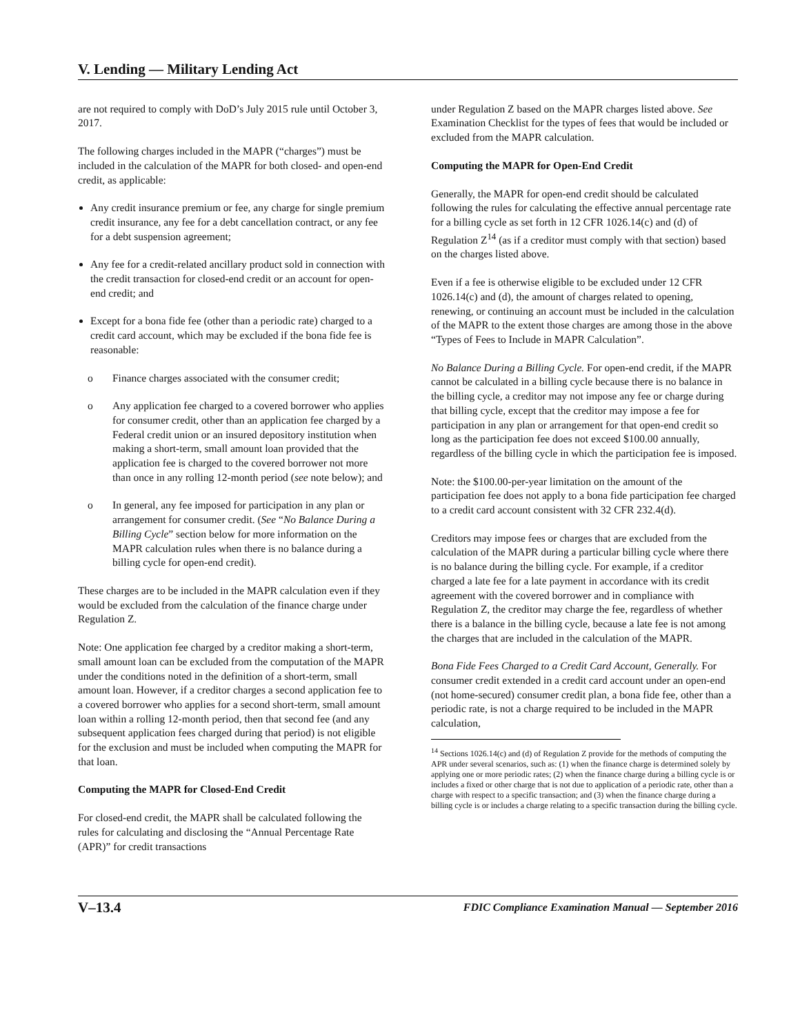V. Lending — Military Lending Act
are not required to comply with DoD’s July 2015 rule until October 3, 2017.
The following charges included in the MAPR (“charges”) must be included in the calculation of the MAPR for both closed- and open-end credit, as applicable:
Any credit insurance premium or fee, any charge for single premium credit insurance, any fee for a debt cancellation contract, or any fee for a debt suspension agreement;
Any fee for a credit-related ancillary product sold in connection with the credit transaction for closed-end credit or an account for open-end credit; and
Except for a bona fide fee (other than a periodic rate) charged to a credit card account, which may be excluded if the bona fide fee is reasonable:
o Finance charges associated with the consumer credit;
o Any application fee charged to a covered borrower who applies for consumer credit, other than an application fee charged by a Federal credit union or an insured depository institution when making a short-term, small amount loan provided that the application fee is charged to the covered borrower not more than once in any rolling 12-month period (see note below); and
o In general, any fee imposed for participation in any plan or arrangement for consumer credit. (See “No Balance During a Billing Cycle” section below for more information on the MAPR calculation rules when there is no balance during a billing cycle for open-end credit).
These charges are to be included in the MAPR calculation even if they would be excluded from the calculation of the finance charge under Regulation Z.
Note: One application fee charged by a creditor making a short-term, small amount loan can be excluded from the computation of the MAPR under the conditions noted in the definition of a short-term, small amount loan. However, if a creditor charges a second application fee to a covered borrower who applies for a second short-term, small amount loan within a rolling 12-month period, then that second fee (and any subsequent application fees charged during that period) is not eligible for the exclusion and must be included when computing the MAPR for that loan.
Computing the MAPR for Closed-End Credit
For closed-end credit, the MAPR shall be calculated following the rules for calculating and disclosing the “Annual Percentage Rate (APR)” for credit transactions
under Regulation Z based on the MAPR charges listed above. See Examination Checklist for the types of fees that would be included or excluded from the MAPR calculation.
Computing the MAPR for Open-End Credit
Generally, the MAPR for open-end credit should be calculated following the rules for calculating the effective annual percentage rate for a billing cycle as set forth in 12 CFR 1026.14(c) and (d) of Regulation Z<sup>14</sup> (as if a creditor must comply with that section) based on the charges listed above.
Even if a fee is otherwise eligible to be excluded under 12 CFR 1026.14(c) and (d), the amount of charges related to opening, renewing, or continuing an account must be included in the calculation of the MAPR to the extent those charges are among those in the above “Types of Fees to Include in MAPR Calculation”.
No Balance During a Billing Cycle. For open-end credit, if the MAPR cannot be calculated in a billing cycle because there is no balance in the billing cycle, a creditor may not impose any fee or charge during that billing cycle, except that the creditor may impose a fee for participation in any plan or arrangement for that open-end credit so long as the participation fee does not exceed $100.00 annually, regardless of the billing cycle in which the participation fee is imposed.
Note: the $100.00-per-year limitation on the amount of the participation fee does not apply to a bona fide participation fee charged to a credit card account consistent with 32 CFR 232.4(d).
Creditors may impose fees or charges that are excluded from the calculation of the MAPR during a particular billing cycle where there is no balance during the billing cycle. For example, if a creditor charged a late fee for a late payment in accordance with its credit agreement with the covered borrower and in compliance with Regulation Z, the creditor may charge the fee, regardless of whether there is a balance in the billing cycle, because a late fee is not among the charges that are included in the calculation of the MAPR.
Bona Fide Fees Charged to a Credit Card Account, Generally. For consumer credit extended in a credit card account under an open-end (not home-secured) consumer credit plan, a bona fide fee, other than a periodic rate, is not a charge required to be included in the MAPR calculation,
<sup>14</sup> Sections 1026.14(c) and (d) of Regulation Z provide for the methods of computing the APR under several scenarios, such as: (1) when the finance charge is determined solely by applying one or more periodic rates; (2) when the finance charge during a billing cycle is or includes a fixed or other charge that is not due to application of a periodic rate, other than a charge with respect to a specific transaction; and (3) when the finance charge during a billing cycle is or includes a charge relating to a specific transaction during the billing cycle.
V–13.4 FDIC Compliance Examination Manual — September 2016